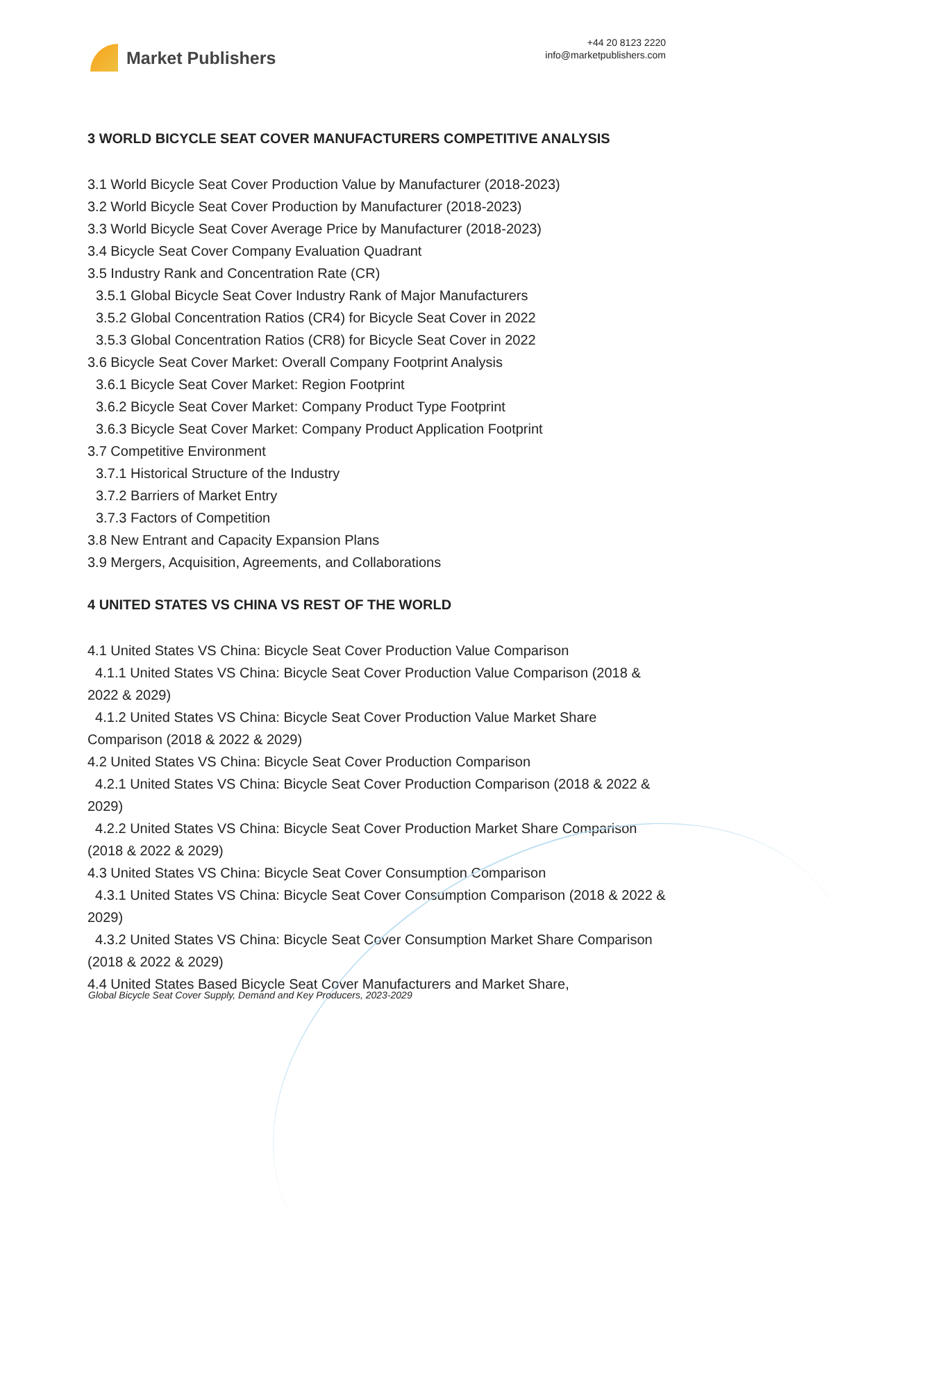Market Publishers
+44 20 8123 2220
info@marketpublishers.com
3 WORLD BICYCLE SEAT COVER MANUFACTURERS COMPETITIVE ANALYSIS
3.1 World Bicycle Seat Cover Production Value by Manufacturer (2018-2023)
3.2 World Bicycle Seat Cover Production by Manufacturer (2018-2023)
3.3 World Bicycle Seat Cover Average Price by Manufacturer (2018-2023)
3.4 Bicycle Seat Cover Company Evaluation Quadrant
3.5 Industry Rank and Concentration Rate (CR)
3.5.1 Global Bicycle Seat Cover Industry Rank of Major Manufacturers
3.5.2 Global Concentration Ratios (CR4) for Bicycle Seat Cover in 2022
3.5.3 Global Concentration Ratios (CR8) for Bicycle Seat Cover in 2022
3.6 Bicycle Seat Cover Market: Overall Company Footprint Analysis
3.6.1 Bicycle Seat Cover Market: Region Footprint
3.6.2 Bicycle Seat Cover Market: Company Product Type Footprint
3.6.3 Bicycle Seat Cover Market: Company Product Application Footprint
3.7 Competitive Environment
3.7.1 Historical Structure of the Industry
3.7.2 Barriers of Market Entry
3.7.3 Factors of Competition
3.8 New Entrant and Capacity Expansion Plans
3.9 Mergers, Acquisition, Agreements, and Collaborations
4 UNITED STATES VS CHINA VS REST OF THE WORLD
4.1 United States VS China: Bicycle Seat Cover Production Value Comparison
4.1.1 United States VS China: Bicycle Seat Cover Production Value Comparison (2018 & 2022 & 2029)
4.1.2 United States VS China: Bicycle Seat Cover Production Value Market Share Comparison (2018 & 2022 & 2029)
4.2 United States VS China: Bicycle Seat Cover Production Comparison
4.2.1 United States VS China: Bicycle Seat Cover Production Comparison (2018 & 2022 & 2029)
4.2.2 United States VS China: Bicycle Seat Cover Production Market Share Comparison (2018 & 2022 & 2029)
4.3 United States VS China: Bicycle Seat Cover Consumption Comparison
4.3.1 United States VS China: Bicycle Seat Cover Consumption Comparison (2018 & 2022 & 2029)
4.3.2 United States VS China: Bicycle Seat Cover Consumption Market Share Comparison (2018 & 2022 & 2029)
4.4 United States Based Bicycle Seat Cover Manufacturers and Market Share,
Global Bicycle Seat Cover Supply, Demand and Key Producers, 2023-2029